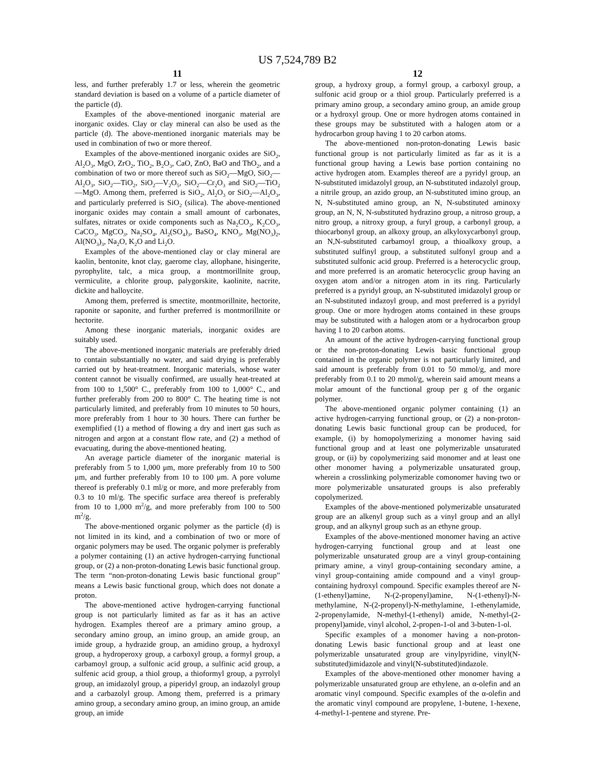US 7,524,789 B2
11
less, and further preferably 1.7 or less, wherein the geometric standard deviation is based on a volume of a particle diameter of the particle (d).
Examples of the above-mentioned inorganic material are inorganic oxides. Clay or clay mineral can also be used as the particle (d). The above-mentioned inorganic materials may be used in combination of two or more thereof.
Examples of the above-mentioned inorganic oxides are SiO<sub>2</sub>, Al<sub>2</sub>O<sub>3</sub>, MgO, ZrO<sub>2</sub>, TiO<sub>2</sub>, B<sub>2</sub>O<sub>3</sub>, CaO, ZnO, BaO and ThO<sub>2</sub>, and a combination of two or more thereof such as SiO<sub>2</sub>—MgO, SiO<sub>2</sub>—Al<sub>2</sub>O<sub>3</sub>, SiO<sub>2</sub>—TiO<sub>2</sub>, SiO<sub>2</sub>—V<sub>2</sub>O<sub>5</sub>, SiO<sub>2</sub>—Cr<sub>2</sub>O<sub>3</sub> and SiO<sub>2</sub>—TiO<sub>2</sub>—MgO. Among them, preferred is SiO<sub>2</sub>, Al<sub>2</sub>O<sub>3</sub> or SiO<sub>2</sub>—Al<sub>2</sub>O<sub>3</sub>, and particularly preferred is SiO<sub>2</sub> (silica). The above-mentioned inorganic oxides may contain a small amount of carbonates, sulfates, nitrates or oxide components such as Na<sub>2</sub>CO<sub>3</sub>, K<sub>2</sub>CO<sub>3</sub>, CaCO<sub>3</sub>, MgCO<sub>3</sub>, Na<sub>2</sub>SO<sub>4</sub>, Al<sub>2</sub>(SO<sub>4</sub>)<sub>3</sub>, BaSO<sub>4</sub>, KNO<sub>3</sub>, Mg(NO<sub>3</sub>)<sub>2</sub>, Al(NO<sub>3</sub>)<sub>3</sub>, Na<sub>2</sub>O, K<sub>2</sub>O and Li<sub>2</sub>O.
Examples of the above-mentioned clay or clay mineral are kaolin, bentonite, knot clay, gaerome clay, allophane, hisingerite, pyrophylite, talc, a mica group, a montmorillnite group, vermiculite, a chlorite group, palygorskite, kaolinite, nacrite, dickite and halloycite.
Among them, preferred is smectite, montmorillnite, hectorite, raponite or saponite, and further preferred is montmorillnite or hectorite.
Among these inorganic materials, inorganic oxides are suitably used.
The above-mentioned inorganic materials are preferably dried to contain substantially no water, and said drying is preferably carried out by heat-treatment. Inorganic materials, whose water content cannot be visually confirmed, are usually heat-treated at from 100 to 1,500° C., preferably from 100 to 1,000° C., and further preferably from 200 to 800° C. The heating time is not particularly limited, and preferably from 10 minutes to 50 hours, more preferably from 1 hour to 30 hours. There can further be exemplified (1) a method of flowing a dry and inert gas such as nitrogen and argon at a constant flow rate, and (2) a method of evacuating, during the above-mentioned heating.
An average particle diameter of the inorganic material is preferably from 5 to 1,000 μm, more preferably from 10 to 500 μm, and further preferably from 10 to 100 μm. A pore volume thereof is preferably 0.1 ml/g or more, and more preferably from 0.3 to 10 ml/g. The specific surface area thereof is preferably from 10 to 1,000 m<sup>2</sup>/g, and more preferably from 100 to 500 m<sup>2</sup>/g.
The above-mentioned organic polymer as the particle (d) is not limited in its kind, and a combination of two or more of organic polymers may be used. The organic polymer is preferably a polymer containing (1) an active hydrogen-carrying functional group, or (2) a non-proton-donating Lewis basic functional group. The term “non-proton-donating Lewis basic functional group” means a Lewis basic functional group, which does not donate a proton.
The above-mentioned active hydrogen-carrying functional group is not particularly limited as far as it has an active hydrogen. Examples thereof are a primary amino group, a secondary amino group, an imino group, an amide group, an imide group, a hydrazide group, an amidino group, a hydroxyl group, a hydroperoxy group, a carboxyl group, a formyl group, a carbamoyl group, a sulfonic acid group, a sulfinic acid group, a sulfenic acid group, a thiol group, a thioformyl group, a pyrrolyl group, an imidazolyl group, a piperidyl group, an indazolyl group and a carbazolyl group. Among them, preferred is a primary amino group, a secondary amino group, an imino group, an amide group, an imide
12
group, a hydroxy group, a formyl group, a carboxyl group, a sulfonic acid group or a thiol group. Particularly preferred is a primary amino group, a secondary amino group, an amide group or a hydroxyl group. One or more hydrogen atoms contained in these groups may be substituted with a halogen atom or a hydrocarbon group having 1 to 20 carbon atoms.
The above-mentioned non-proton-donating Lewis basic functional group is not particularly limited as far as it is a functional group having a Lewis base portion containing no active hydrogen atom. Examples thereof are a pyridyl group, an N-substituted imidazolyl group, an N-substituted indazolyl group, a nitrile group, an azido group, an N-substituted imino group, an N, N-substituted amino group, an N, N-substituted aminoxy group, an N, N, N-substituted hydrazino group, a nitroso group, a nitro group, a nitroxy group, a furyl group, a carbonyl group, a thiocarbonyl group, an alkoxy group, an alkyloxycarbonyl group, an N,N-substituted carbamoyl group, a thioalkoxy group, a substituted sulfinyl group, a substituted sulfonyl group and a substituted sulfonic acid group. Preferred is a heterocyclic group, and more preferred is an aromatic heterocyclic group having an oxygen atom and/or a nitrogen atom in its ring. Particularly preferred is a pyridyl group, an N-substituted imidazolyl group or an N-substituted indazoyl group, and most preferred is a pyridyl group. One or more hydrogen atoms contained in these groups may be substituted with a halogen atom or a hydrocarbon group having 1 to 20 carbon atoms.
An amount of the active hydrogen-carrying functional group or the non-proton-donating Lewis basic functional group contained in the organic polymer is not particularly limited, and said amount is preferably from 0.01 to 50 mmol/g, and more preferably from 0.1 to 20 mmol/g, wherein said amount means a molar amount of the functional group per g of the organic polymer.
The above-mentioned organic polymer containing (1) an active hydrogen-carrying functional group, or (2) a non-proton-donating Lewis basic functional group can be produced, for example, (i) by homopolymerizing a monomer having said functional group and at least one polymerizable unsaturated group, or (ii) by copolymerizing said monomer and at least one other monomer having a polymerizable unsaturated group, wherein a crosslinking polymerizable comonomer having two or more polymerizable unsaturated groups is also preferably copolymerized.
Examples of the above-mentioned polymerizable unsaturated group are an alkenyl group such as a vinyl group and an allyl group, and an alkynyl group such as an ethyne group.
Examples of the above-mentioned monomer having an active hydrogen-carrying functional group and at least one polymerizable unsaturated group are a vinyl group-containing primary amine, a vinyl group-containing secondary amine, a vinyl group-containing amide compound and a vinyl group-containing hydroxyl compound. Specific examples thereof are N-(1-ethenyl)amine, N-(2-propenyl)amine, N-(1-ethenyl)-N-methylamine, N-(2-propenyl)-N-methylamine, 1-ethenylamide, 2-propenylamide, N-methyl-(1-ethenyl) amide, N-methyl-(2-propenyl)amide, vinyl alcohol, 2-propen-1-ol and 3-buten-1-ol.
Specific examples of a monomer having a non-proton-donating Lewis basic functional group and at least one polymerizable unsaturated group are vinylpyridine, vinyl(N-substituted)imidazole and vinyl(N-substituted)indazole.
Examples of the above-mentioned other monomer having a polymerizable unsaturated group are ethylene, an α-olefin and an aromatic vinyl compound. Specific examples of the α-olefin and the aromatic vinyl compound are propylene, 1-butene, 1-hexene, 4-methyl-1-pentene and styrene. Pre-